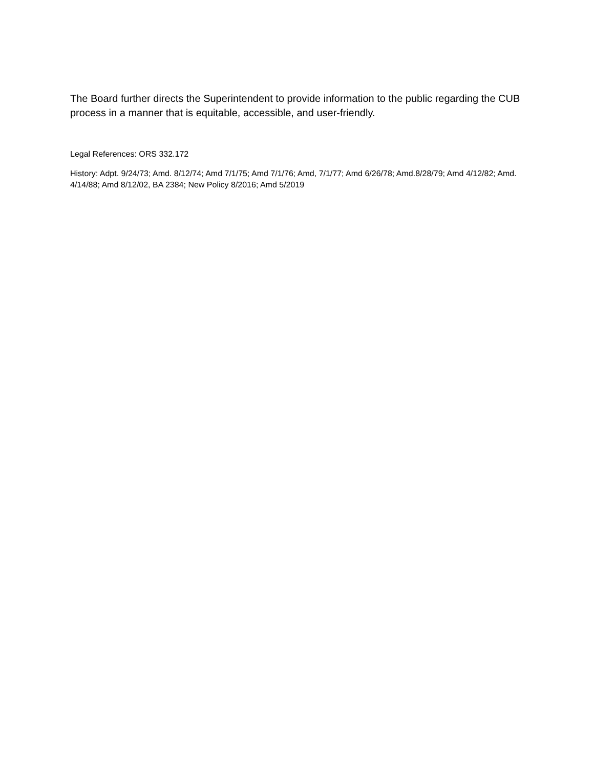The Board further directs the Superintendent to provide information to the public regarding the CUB process in a manner that is equitable, accessible, and user-friendly.
Legal References: ORS 332.172
History: Adpt. 9/24/73; Amd. 8/12/74; Amd 7/1/75; Amd 7/1/76; Amd, 7/1/77; Amd 6/26/78; Amd.8/28/79; Amd 4/12/82; Amd. 4/14/88; Amd 8/12/02, BA 2384; New Policy 8/2016; Amd 5/2019